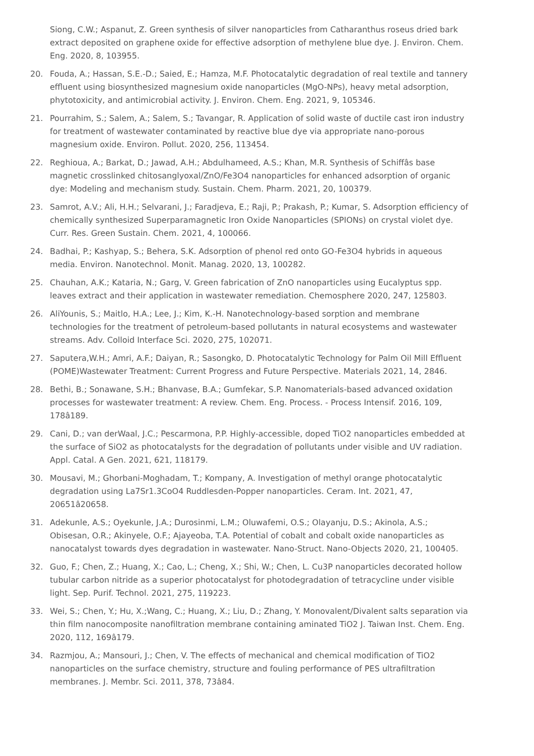Siong, C.W.; Aspanut, Z. Green synthesis of silver nanoparticles from Catharanthus roseus dried bark extract deposited on graphene oxide for effective adsorption of methylene blue dye. J. Environ. Chem. Eng. 2020, 8, 103955.
20. Fouda, A.; Hassan, S.E.-D.; Saied, E.; Hamza, M.F. Photocatalytic degradation of real textile and tannery effluent using biosynthesized magnesium oxide nanoparticles (MgO-NPs), heavy metal adsorption, phytotoxicity, and antimicrobial activity. J. Environ. Chem. Eng. 2021, 9, 105346.
21. Pourrahim, S.; Salem, A.; Salem, S.; Tavangar, R. Application of solid waste of ductile cast iron industry for treatment of wastewater contaminated by reactive blue dye via appropriate nano-porous magnesium oxide. Environ. Pollut. 2020, 256, 113454.
22. Reghioua, A.; Barkat, D.; Jawad, A.H.; Abdulhameed, A.S.; Khan, M.R. Synthesis of Schiffâs base magnetic crosslinked chitosanglyoxal/ZnO/Fe3O4 nanoparticles for enhanced adsorption of organic dye: Modeling and mechanism study. Sustain. Chem. Pharm. 2021, 20, 100379.
23. Samrot, A.V.; Ali, H.H.; Selvarani, J.; Faradjeva, E.; Raji, P.; Prakash, P.; Kumar, S. Adsorption efficiency of chemically synthesized Superparamagnetic Iron Oxide Nanoparticles (SPIONs) on crystal violet dye. Curr. Res. Green Sustain. Chem. 2021, 4, 100066.
24. Badhai, P.; Kashyap, S.; Behera, S.K. Adsorption of phenol red onto GO-Fe3O4 hybrids in aqueous media. Environ. Nanotechnol. Monit. Manag. 2020, 13, 100282.
25. Chauhan, A.K.; Kataria, N.; Garg, V. Green fabrication of ZnO nanoparticles using Eucalyptus spp. leaves extract and their application in wastewater remediation. Chemosphere 2020, 247, 125803.
26. AliYounis, S.; Maitlo, H.A.; Lee, J.; Kim, K.-H. Nanotechnology-based sorption and membrane technologies for the treatment of petroleum-based pollutants in natural ecosystems and wastewater streams. Adv. Colloid Interface Sci. 2020, 275, 102071.
27. Saputera,W.H.; Amri, A.F.; Daiyan, R.; Sasongko, D. Photocatalytic Technology for Palm Oil Mill Effluent (POME)Wastewater Treatment: Current Progress and Future Perspective. Materials 2021, 14, 2846.
28. Bethi, B.; Sonawane, S.H.; Bhanvase, B.A.; Gumfekar, S.P. Nanomaterials-based advanced oxidation processes for wastewater treatment: A review. Chem. Eng. Process. - Process Intensif. 2016, 109, 178â189.
29. Cani, D.; van derWaal, J.C.; Pescarmona, P.P. Highly-accessible, doped TiO2 nanoparticles embedded at the surface of SiO2 as photocatalysts for the degradation of pollutants under visible and UV radiation. Appl. Catal. A Gen. 2021, 621, 118179.
30. Mousavi, M.; Ghorbani-Moghadam, T.; Kompany, A. Investigation of methyl orange photocatalytic degradation using La7Sr1.3CoO4 Ruddlesden-Popper nanoparticles. Ceram. Int. 2021, 47, 20651â20658.
31. Adekunle, A.S.; Oyekunle, J.A.; Durosinmi, L.M.; Oluwafemi, O.S.; Olayanju, D.S.; Akinola, A.S.; Obisesan, O.R.; Akinyele, O.F.; Ajayeoba, T.A. Potential of cobalt and cobalt oxide nanoparticles as nanocatalyst towards dyes degradation in wastewater. Nano-Struct. Nano-Objects 2020, 21, 100405.
32. Guo, F.; Chen, Z.; Huang, X.; Cao, L.; Cheng, X.; Shi, W.; Chen, L. Cu3P nanoparticles decorated hollow tubular carbon nitride as a superior photocatalyst for photodegradation of tetracycline under visible light. Sep. Purif. Technol. 2021, 275, 119223.
33. Wei, S.; Chen, Y.; Hu, X.;Wang, C.; Huang, X.; Liu, D.; Zhang, Y. Monovalent/Divalent salts separation via thin film nanocomposite nanofiltration membrane containing aminated TiO2 J. Taiwan Inst. Chem. Eng. 2020, 112, 169â179.
34. Razmjou, A.; Mansouri, J.; Chen, V. The effects of mechanical and chemical modification of TiO2 nanoparticles on the surface chemistry, structure and fouling performance of PES ultrafiltration membranes. J. Membr. Sci. 2011, 378, 73â84.